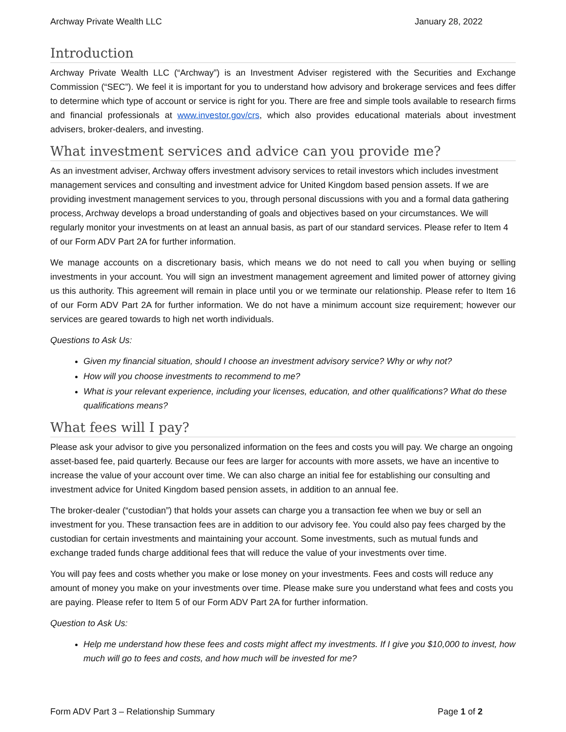Archway Private Wealth LLC January 28, 2022
Introduction
Archway Private Wealth LLC (“Archway”) is an Investment Adviser registered with the Securities and Exchange Commission (“SEC”). We feel it is important for you to understand how advisory and brokerage services and fees differ to determine which type of account or service is right for you. There are free and simple tools available to research firms and financial professionals at www.investor.gov/crs, which also provides educational materials about investment advisers, broker-dealers, and investing.
What investment services and advice can you provide me?
As an investment adviser, Archway offers investment advisory services to retail investors which includes investment management services and consulting and investment advice for United Kingdom based pension assets. If we are providing investment management services to you, through personal discussions with you and a formal data gathering process, Archway develops a broad understanding of goals and objectives based on your circumstances. We will regularly monitor your investments on at least an annual basis, as part of our standard services. Please refer to Item 4 of our Form ADV Part 2A for further information.
We manage accounts on a discretionary basis, which means we do not need to call you when buying or selling investments in your account. You will sign an investment management agreement and limited power of attorney giving us this authority. This agreement will remain in place until you or we terminate our relationship. Please refer to Item 16 of our Form ADV Part 2A for further information. We do not have a minimum account size requirement; however our services are geared towards to high net worth individuals.
Questions to Ask Us:
Given my financial situation, should I choose an investment advisory service? Why or why not?
How will you choose investments to recommend to me?
What is your relevant experience, including your licenses, education, and other qualifications? What do these qualifications means?
What fees will I pay?
Please ask your advisor to give you personalized information on the fees and costs you will pay. We charge an ongoing asset-based fee, paid quarterly. Because our fees are larger for accounts with more assets, we have an incentive to increase the value of your account over time. We can also charge an initial fee for establishing our consulting and investment advice for United Kingdom based pension assets, in addition to an annual fee.
The broker-dealer (“custodian”) that holds your assets can charge you a transaction fee when we buy or sell an investment for you. These transaction fees are in addition to our advisory fee. You could also pay fees charged by the custodian for certain investments and maintaining your account. Some investments, such as mutual funds and exchange traded funds charge additional fees that will reduce the value of your investments over time.
You will pay fees and costs whether you make or lose money on your investments. Fees and costs will reduce any amount of money you make on your investments over time. Please make sure you understand what fees and costs you are paying. Please refer to Item 5 of our Form ADV Part 2A for further information.
Question to Ask Us:
Help me understand how these fees and costs might affect my investments. If I give you $10,000 to invest, how much will go to fees and costs, and how much will be invested for me?
Form ADV Part 3 – Relationship Summary Page 1 of 2